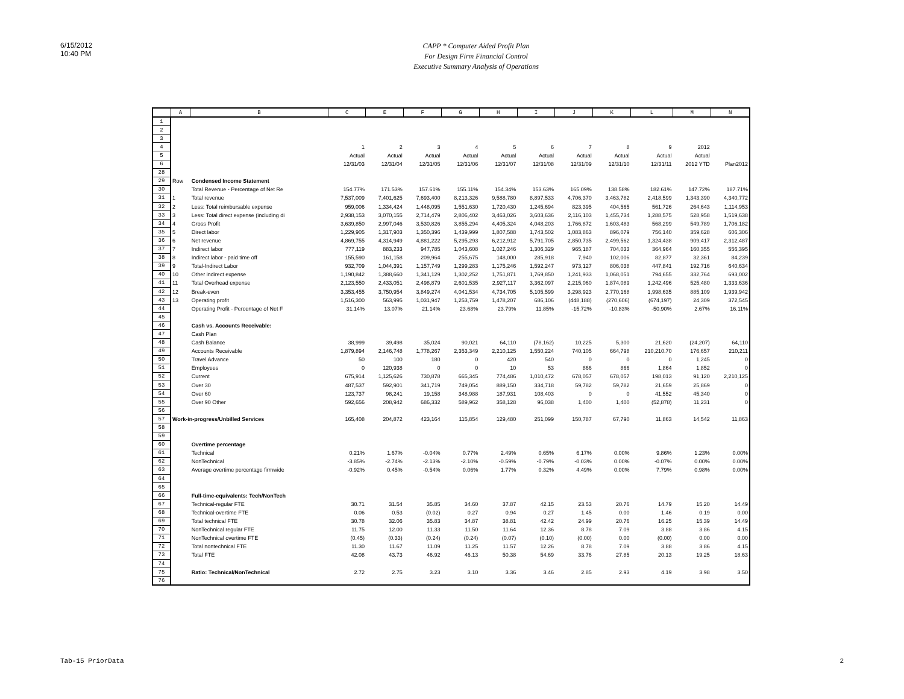6/15/2012
10:40 PM
CAPP * Computer Aided Profit Plan
For Design Firm Financial Control
Executive Summary Analysis of Operations
| | A | B | C | E | F | G | H | I | J | K | L | M | N |
| --- | --- | --- | --- | --- | --- | --- | --- | --- | --- | --- | --- | --- | --- |
| 1 | | | | | | | | | | | | | |
| 2 | | | | | | | | | | | | | |
| 3 | | | | | | | | | | | | | |
| 4 | | | 1 | 2 | 3 | 4 | 5 | 6 | 7 | 8 | 9 | 2012 | |
| 5 | | | Actual | Actual | Actual | Actual | Actual | Actual | Actual | Actual | Actual | Actual | |
| 6 | | | 12/31/03 | 12/31/04 | 12/31/05 | 12/31/06 | 12/31/07 | 12/31/08 | 12/31/09 | 12/31/10 | 12/31/11 | 2012 YTD | Plan2012 |
| 28 | | | | | | | | | | | | | |
| 29 | Row | Condensed Income Statement | | | | | | | | | | | |
| 30 | | Total Revenue - Percentage of Net Re | 154.77% | 171.53% | 157.61% | 155.11% | 154.34% | 153.63% | 165.09% | 138.58% | 182.61% | 147.72% | 187.71% |
| 31 | 1 | Total revenue | 7,537,009 | 7,401,625 | 7,693,400 | 8,213,326 | 9,588,780 | 8,897,533 | 4,706,370 | 3,463,782 | 2,418,599 | 1,343,390 | 4,340,772 |
| 32 | 2 | Less: Total reimbursable expense | 959,006 | 1,334,424 | 1,448,095 | 1,551,630 | 1,720,430 | 1,245,694 | 823,395 | 404,565 | 561,726 | 264,643 | 1,114,953 |
| 33 | 3 | Less: Total direct expense (including di | 2,938,153 | 3,070,155 | 2,714,479 | 2,806,402 | 3,463,026 | 3,603,636 | 2,116,103 | 1,455,734 | 1,288,575 | 528,958 | 1,519,638 |
| 34 | 4 | Gross Profit | 3,639,850 | 2,997,046 | 3,530,826 | 3,855,294 | 4,405,324 | 4,048,203 | 1,766,872 | 1,603,483 | 568,299 | 549,789 | 1,706,182 |
| 35 | 5 | Direct labor | 1,229,905 | 1,317,903 | 1,350,396 | 1,439,999 | 1,807,588 | 1,743,502 | 1,083,863 | 896,079 | 756,140 | 359,628 | 606,306 |
| 36 | 6 | Net revenue | 4,869,755 | 4,314,949 | 4,881,222 | 5,295,293 | 6,212,912 | 5,791,705 | 2,850,735 | 2,499,562 | 1,324,438 | 909,417 | 2,312,487 |
| 37 | 7 | Indirect labor | 777,119 | 883,233 | 947,785 | 1,043,608 | 1,027,246 | 1,306,329 | 965,187 | 704,033 | 364,964 | 160,355 | 556,395 |
| 38 | 8 | Indirect labor - paid time off | 155,590 | 161,158 | 209,964 | 255,675 | 148,000 | 285,918 | 7,940 | 102,006 | 82,877 | 32,361 | 84,239 |
| 39 | 9 | Total-Indirect Labor | 932,709 | 1,044,391 | 1,157,749 | 1,299,283 | 1,175,246 | 1,592,247 | 973,127 | 806,038 | 447,841 | 192,716 | 640,634 |
| 40 | 10 | Other indirect expense | 1,190,842 | 1,388,660 | 1,341,129 | 1,302,252 | 1,751,871 | 1,769,850 | 1,241,933 | 1,068,051 | 794,655 | 332,764 | 693,002 |
| 41 | 11 | Total Overhead expense | 2,123,550 | 2,433,051 | 2,498,879 | 2,601,535 | 2,927,117 | 3,362,097 | 2,215,060 | 1,874,089 | 1,242,496 | 525,480 | 1,333,636 |
| 42 | 12 | Break-even | 3,353,455 | 3,750,954 | 3,849,274 | 4,041,534 | 4,734,705 | 5,105,599 | 3,298,923 | 2,770,168 | 1,998,635 | 885,109 | 1,939,942 |
| 43 | 13 | Operating profit | 1,516,300 | 563,995 | 1,031,947 | 1,253,759 | 1,478,207 | 686,106 | (448,188) | (270,606) | (674,197) | 24,309 | 372,545 |
| 44 | | Operating Profit - Percentage of Net F | 31.14% | 13.07% | 21.14% | 23.68% | 23.79% | 11.85% | -15.72% | -10.83% | -50.90% | 2.67% | 16.11% |
| 45 | | | | | | | | | | | | | |
| 46 | | Cash vs. Accounts Receivable: | | | | | | | | | | | |
| 47 | | Cash Plan | | | | | | | | | | | |
| 48 | | Cash Balance | 38,999 | 39,498 | 35,024 | 90,021 | 64,110 | (78,162) | 10,225 | 5,300 | 21,620 | (24,207) | 64,110 |
| 49 | | Accounts Receivable | 1,879,894 | 2,146,748 | 1,778,267 | 2,353,349 | 2,210,125 | 1,550,224 | 740,105 | 664,798 | 210,210.70 | 176,657 | 210,211 |
| 50 | | Travel Advance | 50 | 100 | 180 | 0 | 420 | 540 | 0 | 0 | 0 | 1,245 | 0 |
| 51 | | Employees | 0 | 120,938 | 0 | 0 | 10 | 53 | 866 | 866 | 1,864 | 1,852 | 0 |
| 52 | | Current | 675,914 | 1,125,626 | 730,878 | 665,345 | 774,486 | 1,010,472 | 678,057 | 678,057 | 198,013 | 91,120 | 2,210,125 |
| 53 | | Over 30 | 487,537 | 592,901 | 341,719 | 749,054 | 889,150 | 334,718 | 59,782 | 59,782 | 21,659 | 25,869 | 0 |
| 54 | | Over 60 | 123,737 | 98,241 | 19,158 | 348,988 | 187,931 | 108,403 | 0 | 0 | 41,552 | 45,340 | 0 |
| 55 | | Over 90 Other | 592,656 | 208,942 | 686,332 | 589,962 | 358,128 | 96,038 | 1,400 | 1,400 | (52,878) | 11,231 | 0 |
| 56 | | | | | | | | | | | | | |
| 57 | Work-in-progress/Unbilled Services | | 165,408 | 204,872 | 423,164 | 115,854 | 129,480 | 251,099 | 150,787 | 67,790 | 11,863 | 14,542 | 11,863 |
| 58 | | | | | | | | | | | | | |
| 59 | | | | | | | | | | | | | |
| 60 | | Overtime percentage | | | | | | | | | | | |
| 61 | | Technical | 0.21% | 1.67% | -0.04% | 0.77% | 2.49% | 0.65% | 6.17% | 0.00% | 9.86% | 1.23% | 0.00% |
| 62 | | NonTechnical | -3.85% | -2.74% | -2.13% | -2.10% | -0.59% | -0.79% | -0.03% | 0.00% | -0.07% | 0.00% | 0.00% |
| 63 | | Average overtime percentage firmwide | -0.92% | 0.45% | -0.54% | 0.06% | 1.77% | 0.32% | 4.49% | 0.00% | 7.79% | 0.98% | 0.00% |
| 64 | | | | | | | | | | | | | |
| 65 | | | | | | | | | | | | | |
| 66 | | Full-time-equivalents: Tech/NonTech | | | | | | | | | | | |
| 67 | | Technical-regular FTE | 30.71 | 31.54 | 35.85 | 34.60 | 37.87 | 42.15 | 23.53 | 20.76 | 14.79 | 15.20 | 14.49 |
| 68 | | Technical-overtime FTE | 0.06 | 0.53 | (0.02) | 0.27 | 0.94 | 0.27 | 1.45 | 0.00 | 1.46 | 0.19 | 0.00 |
| 69 | | Total technical FTE | 30.78 | 32.06 | 35.83 | 34.87 | 38.81 | 42.42 | 24.99 | 20.76 | 16.25 | 15.39 | 14.49 |
| 70 | | NonTechnical regular FTE | 11.75 | 12.00 | 11.33 | 11.50 | 11.64 | 12.36 | 8.78 | 7.09 | 3.88 | 3.86 | 4.15 |
| 71 | | NonTechnical overtime FTE | (0.45) | (0.33) | (0.24) | (0.24) | (0.07) | (0.10) | (0.00) | 0.00 | (0.00) | 0.00 | 0.00 |
| 72 | | Total nontechnical FTE | 11.30 | 11.67 | 11.09 | 11.25 | 11.57 | 12.26 | 8.78 | 7.09 | 3.88 | 3.86 | 4.15 |
| 73 | | Total FTE | 42.08 | 43.73 | 46.92 | 46.13 | 50.38 | 54.69 | 33.76 | 27.85 | 20.13 | 19.25 | 18.63 |
| 74 | | | | | | | | | | | | | |
| 75 | | Ratio: Technical/NonTechnical | 2.72 | 2.75 | 3.23 | 3.10 | 3.36 | 3.46 | 2.85 | 2.93 | 4.19 | 3.98 | 3.50 |
| 76 | | | | | | | | | | | | | |
Tab-15 PriorData 2